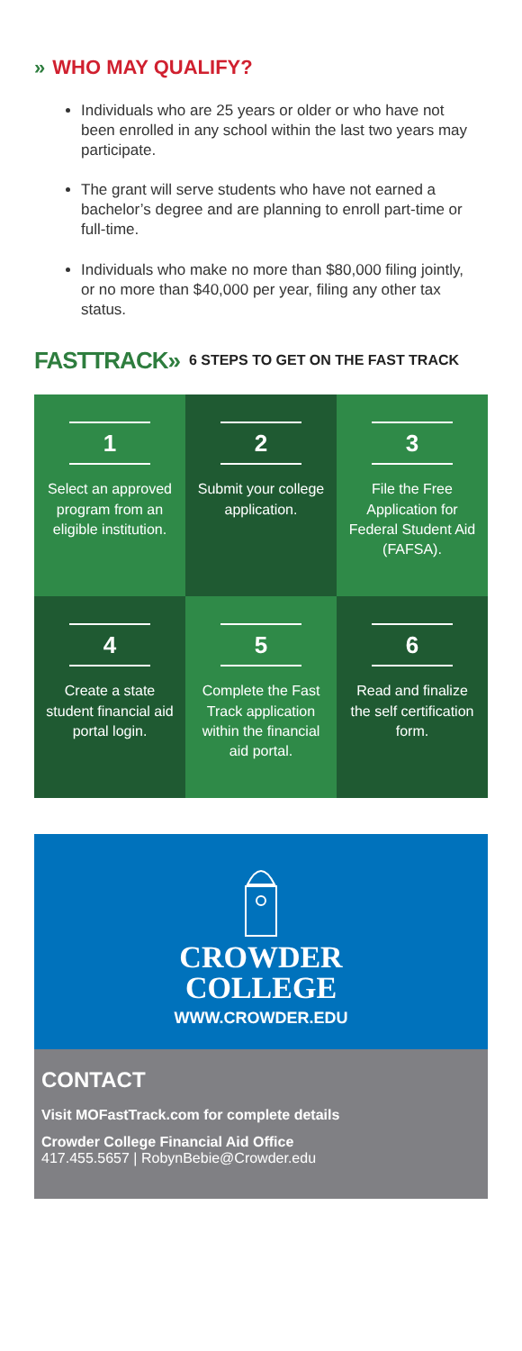» WHO MAY QUALIFY?
Individuals who are 25 years or older or who have not been enrolled in any school within the last two years may participate.
The grant will serve students who have not earned a bachelor’s degree and are planning to enroll part-time or full-time.
Individuals who make no more than $80,000 filing jointly, or no more than $40,000 per year, filing any other tax status.
FASTTRACK» 6 STEPS TO GET ON THE FAST TRACK
1
Select an approved program from an eligible institution.
2
Submit your college application.
3
File the Free Application for Federal Student Aid (FAFSA).
4
Create a state student financial aid portal login.
5
Complete the Fast Track application within the financial aid portal.
6
Read and finalize the self certification form.
CROWDER
COLLEGE
WWW.CROWDER.EDU
CONTACT
Visit MOFastTrack.com for complete details
Crowder College Financial Aid Office
417.455.5657 | RobynBebie@Crowder.edu